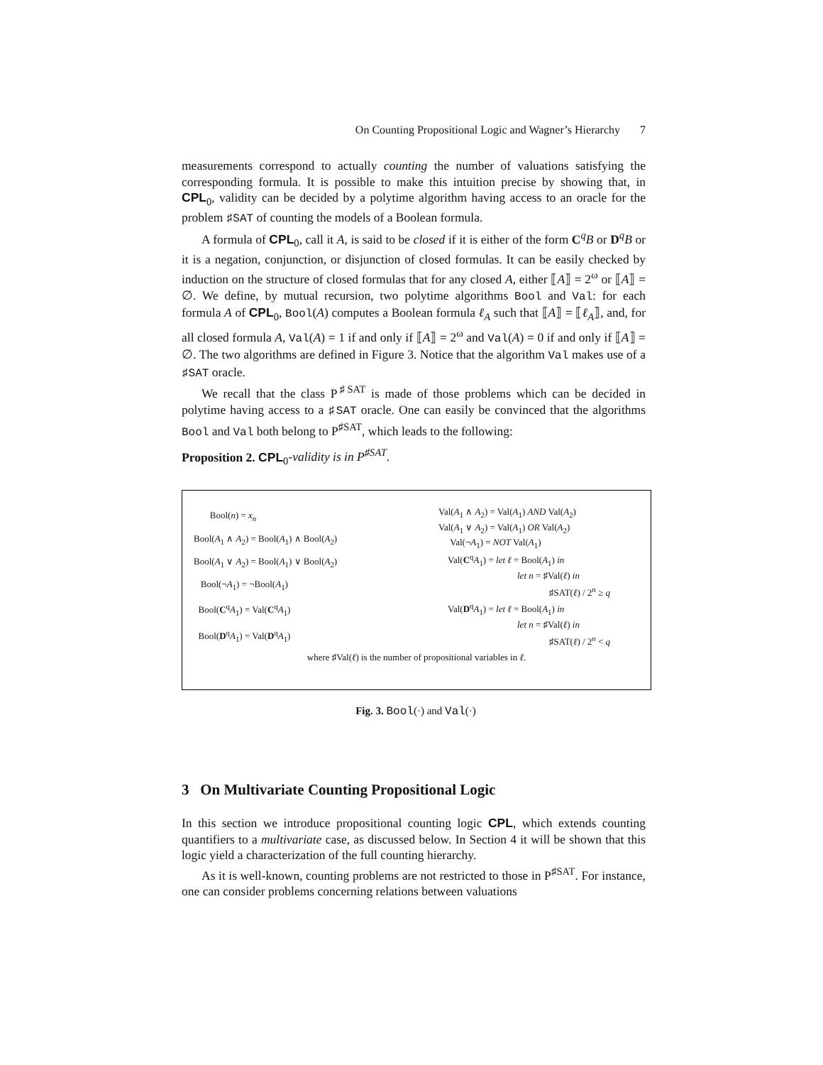On Counting Propositional Logic and Wagner’s Hierarchy 7
measurements correspond to actually counting the number of valuations satisfying the corresponding formula. It is possible to make this intuition precise by showing that, in CPL<sub>0</sub>, validity can be decided by a polytime algorithm having access to an oracle for the problem ♯SAT of counting the models of a Boolean formula.
A formula of CPL<sub>0</sub>, call it A, is said to be closed if it is either of the form C<sup>q</sup>B or D<sup>q</sup>B or it is a negation, conjunction, or disjunction of closed formulas. It can be easily checked by induction on the structure of closed formulas that for any closed A, either ⟦A⟧ = 2<sup>ω</sup> or ⟦A⟧ = ∅. We define, by mutual recursion, two polytime algorithms Bool and Val: for each formula A of CPL<sub>0</sub>, Bool(A) computes a Boolean formula ℓ<sub>A</sub> such that ⟦A⟧ = ⟦ℓ<sub>A</sub>⟧, and, for all closed formula A, Val(A) = 1 if and only if ⟦A⟧ = 2<sup>ω</sup> and Val(A) = 0 if and only if ⟦A⟧ = ∅. The two algorithms are defined in Figure 3. Notice that the algorithm Val makes use of a ♯SAT oracle.
We recall that the class P<sup>♯SAT</sup> is made of those problems which can be decided in polytime having access to a ♯SAT oracle. One can easily be convinced that the algorithms Bool and Val both belong to P<sup>♯SAT</sup>, which leads to the following:
Proposition 2. CPL<sub>0</sub>-validity is in P<sup>♯SAT</sup>.
| Bool( n ) = x<sub>n</sub> |
| Bool( A<sub>1</sub> ∧ A<sub>2</sub>) = Bool( A<sub>1</sub>) ∧ Bool( A<sub>2</sub>) |
| Bool( A<sub>1</sub> ∨ A<sub>2</sub>) = Bool( A<sub>1</sub>) ∨ Bool( A<sub>2</sub>) |
| Bool(¬ A<sub>1</sub>) = ¬Bool( A<sub>1</sub>) |
| Bool( C<sup>q</sup> A<sub>1</sub>) = Val( C<sup>q</sup> A<sub>1</sub>) |
| Bool( D<sup>q</sup> A<sub>1</sub>) = Val( D<sup>q</sup> A<sub>1</sub>) |
| Val( A<sub>1</sub> ∧ A<sub>2</sub>) = Val( A<sub>1</sub>) AND Val( A<sub>2</sub>) |
| Val( A<sub>1</sub> ∨ A<sub>2</sub>) = Val( A<sub>1</sub>) OR Val( A<sub>2</sub>) |
| Val(¬ A<sub>1</sub>) = NOT Val( A<sub>1</sub>) |
| Val( C<sup>q</sup> A<sub>1</sub>) = let ℓ = Bool( A<sub>1</sub>) in |
| let n = ♯Val( ℓ ) in |
| ♯SAT( ℓ ) / 2<sup>n</sup> ≥ q |
| Val( D<sup>q</sup> A<sub>1</sub>) = let ℓ = Bool( A<sub>1</sub>) in |
| let n = ♯Val( ℓ ) in |
| ♯SAT( ℓ ) / 2<sup>n</sup> < q |
where ♯Val(ℓ) is the number of propositional variables in ℓ.
Fig. 3. Bool(·) and Val(·)
3 On Multivariate Counting Propositional Logic
In this section we introduce propositional counting logic CPL, which extends counting quantifiers to a multivariate case, as discussed below. In Section 4 it will be shown that this logic yield a characterization of the full counting hierarchy.
As it is well-known, counting problems are not restricted to those in P<sup>♯SAT</sup>. For instance, one can consider problems concerning relations between valuations